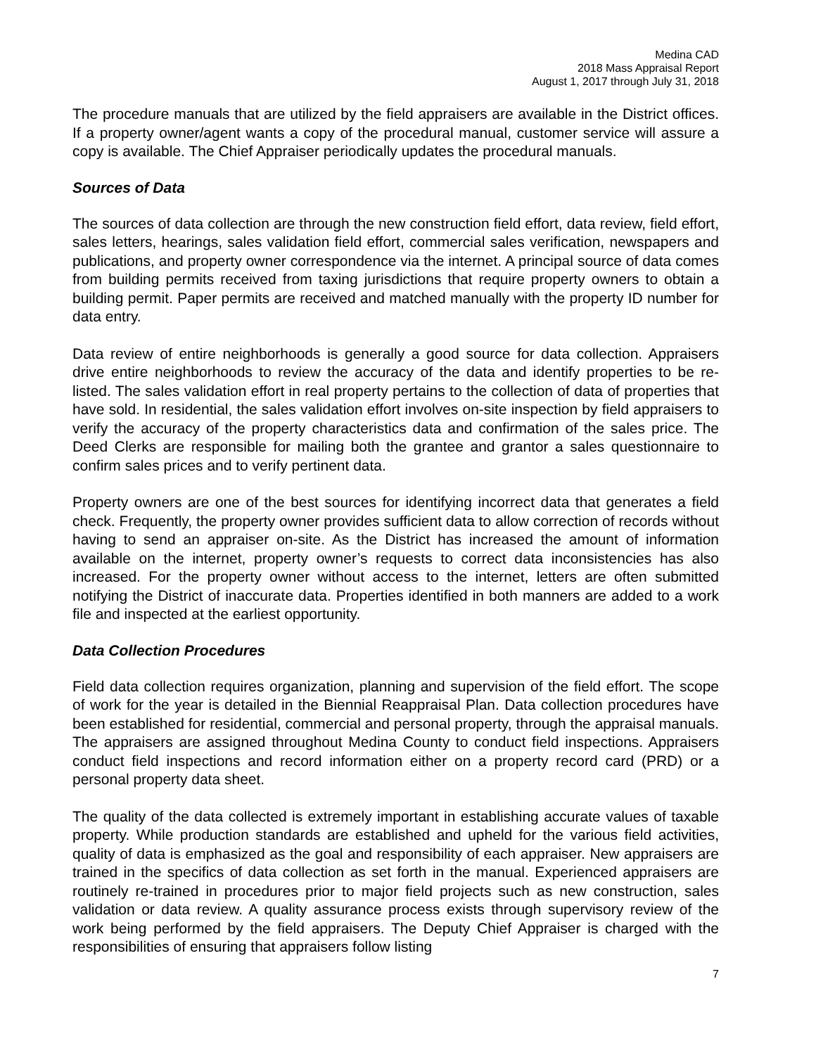Medina CAD
2018 Mass Appraisal Report
August 1, 2017 through July 31, 2018
The procedure manuals that are utilized by the field appraisers are available in the District offices. If a property owner/agent wants a copy of the procedural manual, customer service will assure a copy is available. The Chief Appraiser periodically updates the procedural manuals.
Sources of Data
The sources of data collection are through the new construction field effort, data review, field effort, sales letters, hearings, sales validation field effort, commercial sales verification, newspapers and publications, and property owner correspondence via the internet. A principal source of data comes from building permits received from taxing jurisdictions that require property owners to obtain a building permit. Paper permits are received and matched manually with the property ID number for data entry.
Data review of entire neighborhoods is generally a good source for data collection. Appraisers drive entire neighborhoods to review the accuracy of the data and identify properties to be re-listed. The sales validation effort in real property pertains to the collection of data of properties that have sold. In residential, the sales validation effort involves on-site inspection by field appraisers to verify the accuracy of the property characteristics data and confirmation of the sales price. The Deed Clerks are responsible for mailing both the grantee and grantor a sales questionnaire to confirm sales prices and to verify pertinent data.
Property owners are one of the best sources for identifying incorrect data that generates a field check. Frequently, the property owner provides sufficient data to allow correction of records without having to send an appraiser on-site. As the District has increased the amount of information available on the internet, property owner’s requests to correct data inconsistencies has also increased. For the property owner without access to the internet, letters are often submitted notifying the District of inaccurate data. Properties identified in both manners are added to a work file and inspected at the earliest opportunity.
Data Collection Procedures
Field data collection requires organization, planning and supervision of the field effort. The scope of work for the year is detailed in the Biennial Reappraisal Plan. Data collection procedures have been established for residential, commercial and personal property, through the appraisal manuals. The appraisers are assigned throughout Medina County to conduct field inspections. Appraisers conduct field inspections and record information either on a property record card (PRD) or a personal property data sheet.
The quality of the data collected is extremely important in establishing accurate values of taxable property. While production standards are established and upheld for the various field activities, quality of data is emphasized as the goal and responsibility of each appraiser. New appraisers are trained in the specifics of data collection as set forth in the manual. Experienced appraisers are routinely re-trained in procedures prior to major field projects such as new construction, sales validation or data review. A quality assurance process exists through supervisory review of the work being performed by the field appraisers. The Deputy Chief Appraiser is charged with the responsibilities of ensuring that appraisers follow listing
7